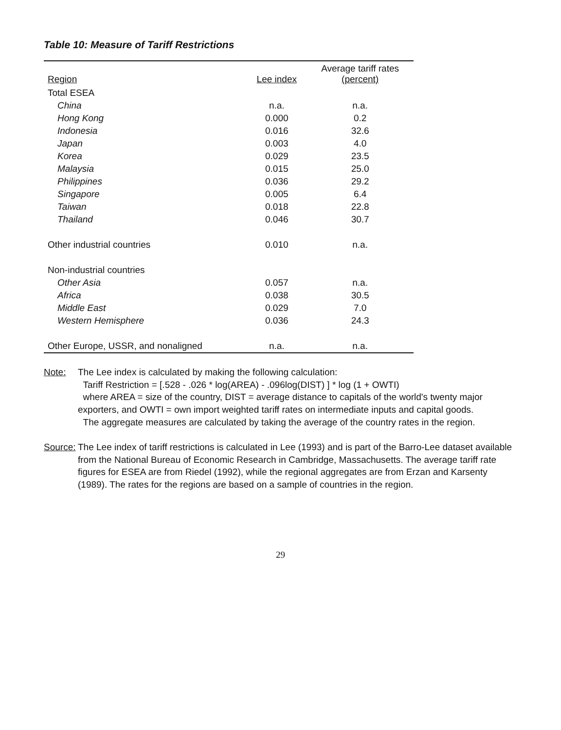Table 10: Measure of Tariff Restrictions
| Region | Lee index | Average tariff rates (percent) |
| --- | --- | --- |
| Total ESEA | | |
| China | n.a. | n.a. |
| Hong Kong | 0.000 | 0.2 |
| Indonesia | 0.016 | 32.6 |
| Japan | 0.003 | 4.0 |
| Korea | 0.029 | 23.5 |
| Malaysia | 0.015 | 25.0 |
| Philippines | 0.036 | 29.2 |
| Singapore | 0.005 | 6.4 |
| Taiwan | 0.018 | 22.8 |
| Thailand | 0.046 | 30.7 |
| Other industrial countries | 0.010 | n.a. |
| Non-industrial countries | | |
| Other Asia | 0.057 | n.a. |
| Africa | 0.038 | 30.5 |
| Middle East | 0.029 | 7.0 |
| Western Hemisphere | 0.036 | 24.3 |
| Other Europe, USSR, and nonaligned | n.a. | n.a. |
Note:
The Lee index is calculated by making the following calculation:
Tariff Restriction = [.528 - .026 * log(AREA) - .096log(DIST) ] * log (1 + OWTI)
where AREA = size of the country, DIST = average distance to capitals of the world's twenty major exporters, and OWTI = own import weighted tariff rates on intermediate inputs and capital goods.
The aggregate measures are calculated by taking the average of the country rates in the region.
Source:
The Lee index of tariff restrictions is calculated in Lee (1993) and is part of the Barro-Lee dataset available from the National Bureau of Economic Research in Cambridge, Massachusetts. The average tariff rate figures for ESEA are from Riedel (1992), while the regional aggregates are from Erzan and Karsenty (1989). The rates for the regions are based on a sample of countries in the region.
29